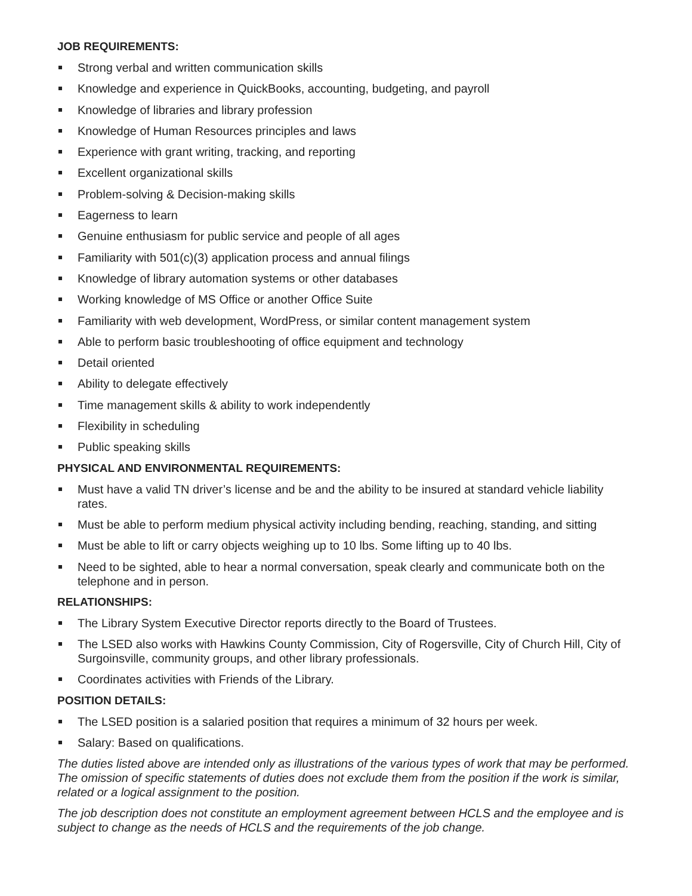JOB REQUIREMENTS:
Strong verbal and written communication skills
Knowledge and experience in QuickBooks, accounting, budgeting, and payroll
Knowledge of libraries and library profession
Knowledge of Human Resources principles and laws
Experience with grant writing, tracking, and reporting
Excellent organizational skills
Problem-solving & Decision-making skills
Eagerness to learn
Genuine enthusiasm for public service and people of all ages
Familiarity with 501(c)(3) application process and annual filings
Knowledge of library automation systems or other databases
Working knowledge of MS Office or another Office Suite
Familiarity with web development, WordPress, or similar content management system
Able to perform basic troubleshooting of office equipment and technology
Detail oriented
Ability to delegate effectively
Time management skills & ability to work independently
Flexibility in scheduling
Public speaking skills
PHYSICAL AND ENVIRONMENTAL REQUIREMENTS:
Must have a valid TN driver’s license and be and the ability to be insured at standard vehicle liability rates.
Must be able to perform medium physical activity including bending, reaching, standing, and sitting
Must be able to lift or carry objects weighing up to 10 lbs. Some lifting up to 40 lbs.
Need to be sighted, able to hear a normal conversation, speak clearly and communicate both on the telephone and in person.
RELATIONSHIPS:
The Library System Executive Director reports directly to the Board of Trustees.
The LSED also works with Hawkins County Commission, City of Rogersville, City of Church Hill, City of Surgoinsville, community groups, and other library professionals.
Coordinates activities with Friends of the Library.
POSITION DETAILS:
The LSED position is a salaried position that requires a minimum of 32 hours per week.
Salary: Based on qualifications.
The duties listed above are intended only as illustrations of the various types of work that may be performed. The omission of specific statements of duties does not exclude them from the position if the work is similar, related or a logical assignment to the position.
The job description does not constitute an employment agreement between HCLS and the employee and is subject to change as the needs of HCLS and the requirements of the job change.